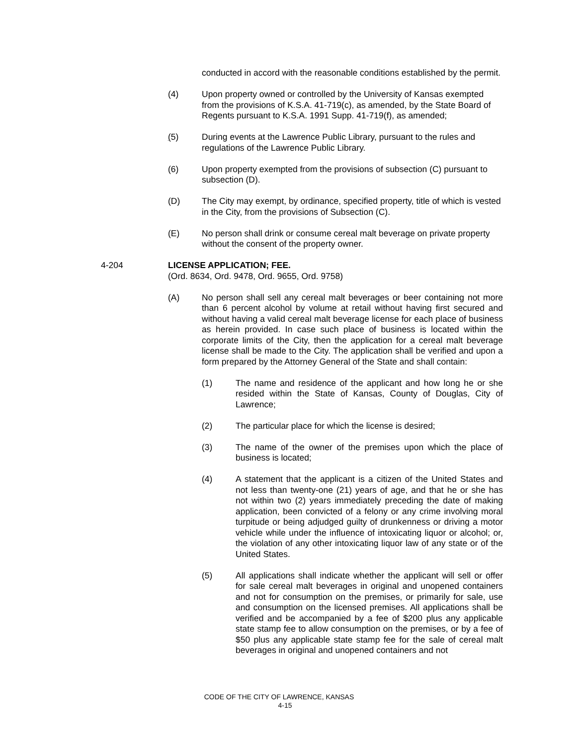conducted in accord with the reasonable conditions established by the permit.
(4) Upon property owned or controlled by the University of Kansas exempted from the provisions of K.S.A. 41-719(c), as amended, by the State Board of Regents pursuant to K.S.A. 1991 Supp. 41-719(f), as amended;
(5) During events at the Lawrence Public Library, pursuant to the rules and regulations of the Lawrence Public Library.
(6) Upon property exempted from the provisions of subsection (C) pursuant to subsection (D).
(D) The City may exempt, by ordinance, specified property, title of which is vested in the City, from the provisions of Subsection (C).
(E) No person shall drink or consume cereal malt beverage on private property without the consent of the property owner.
4-204 LICENSE APPLICATION; FEE.
(Ord. 8634, Ord. 9478, Ord. 9655, Ord. 9758)
(A) No person shall sell any cereal malt beverages or beer containing not more than 6 percent alcohol by volume at retail without having first secured and without having a valid cereal malt beverage license for each place of business as herein provided. In case such place of business is located within the corporate limits of the City, then the application for a cereal malt beverage license shall be made to the City. The application shall be verified and upon a form prepared by the Attorney General of the State and shall contain:
(1) The name and residence of the applicant and how long he or she resided within the State of Kansas, County of Douglas, City of Lawrence;
(2) The particular place for which the license is desired;
(3) The name of the owner of the premises upon which the place of business is located;
(4) A statement that the applicant is a citizen of the United States and not less than twenty-one (21) years of age, and that he or she has not within two (2) years immediately preceding the date of making application, been convicted of a felony or any crime involving moral turpitude or being adjudged guilty of drunkenness or driving a motor vehicle while under the influence of intoxicating liquor or alcohol; or, the violation of any other intoxicating liquor law of any state or of the United States.
(5) All applications shall indicate whether the applicant will sell or offer for sale cereal malt beverages in original and unopened containers and not for consumption on the premises, or primarily for sale, use and consumption on the licensed premises. All applications shall be verified and be accompanied by a fee of $200 plus any applicable state stamp fee to allow consumption on the premises, or by a fee of $50 plus any applicable state stamp fee for the sale of cereal malt beverages in original and unopened containers and not
CODE OF THE CITY OF LAWRENCE, KANSAS
4-15